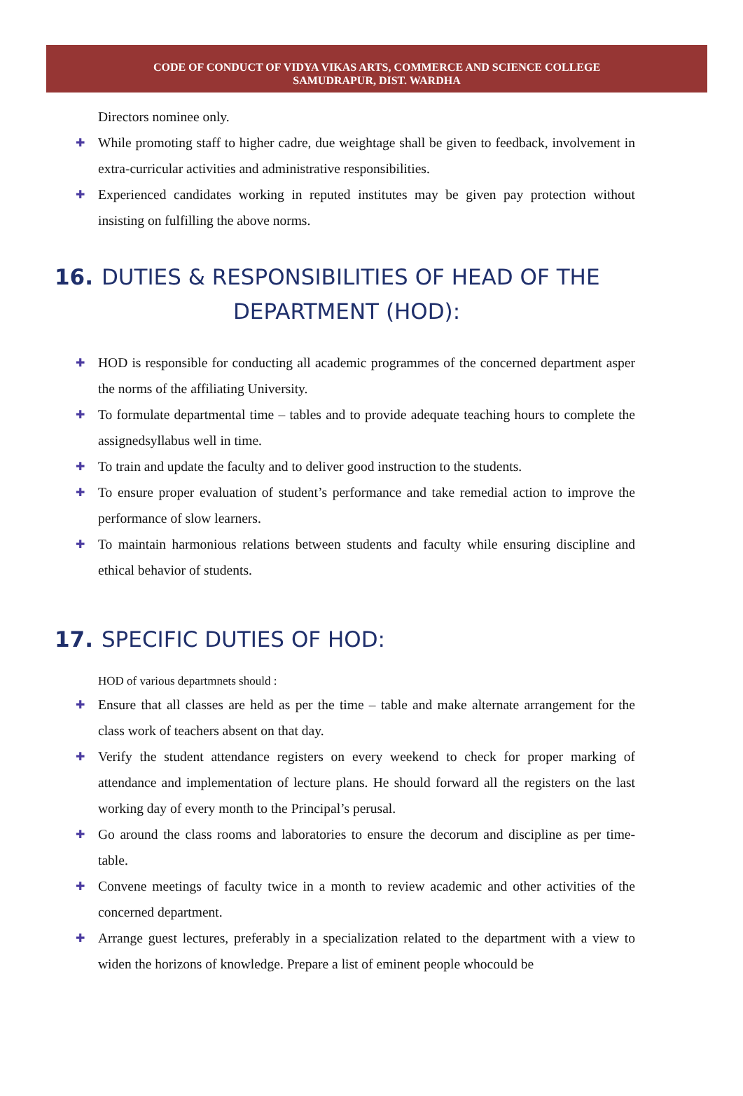CODE OF CONDUCT OF VIDYA VIKAS ARTS, COMMERCE AND SCIENCE COLLEGE
SAMUDRAPUR, DIST. WARDHA
Directors nominee only.
✚ While promoting staff to higher cadre, due weightage shall be given to feedback, involvement in extra-curricular activities and administrative responsibilities.
✚ Experienced candidates working in reputed institutes may be given pay protection without insisting on fulfilling the above norms.
16. DUTIES & RESPONSIBILITIES OF HEAD OF THE
DEPARTMENT (HOD):
✚ HOD is responsible for conducting all academic programmes of the concerned department asper the norms of the affiliating University.
✚ To formulate departmental time – tables and to provide adequate teaching hours to complete the assignedsyllabus well in time.
✚ To train and update the faculty and to deliver good instruction to the students.
✚ To ensure proper evaluation of student’s performance and take remedial action to improve the performance of slow learners.
✚ To maintain harmonious relations between students and faculty while ensuring discipline and ethical behavior of students.
17. SPECIFIC DUTIES OF HOD:
HOD of various departmnets should :
✚ Ensure that all classes are held as per the time – table and make alternate arrangement for the class work of teachers absent on that day.
✚ Verify the student attendance registers on every weekend to check for proper marking of attendance and implementation of lecture plans. He should forward all the registers on the last working day of every month to the Principal’s perusal.
✚ Go around the class rooms and laboratories to ensure the decorum and discipline as per time-table.
✚ Convene meetings of faculty twice in a month to review academic and other activities of the concerned department.
✚ Arrange guest lectures, preferably in a specialization related to the department with a view to widen the horizons of knowledge. Prepare a list of eminent people whocould be